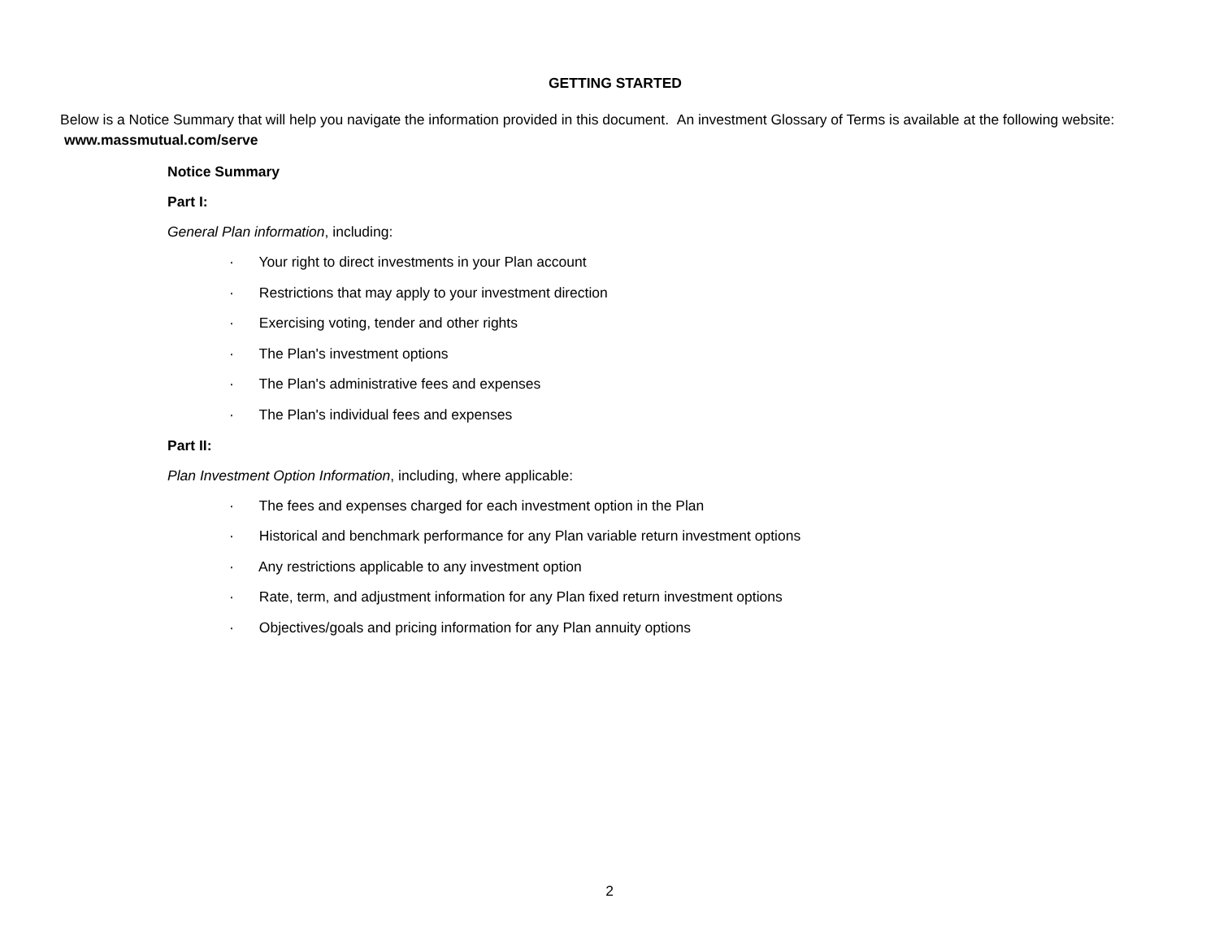GETTING STARTED
Below is a Notice Summary that will help you navigate the information provided in this document. An investment Glossary of Terms is available at the following website: www.massmutual.com/serve
Notice Summary
Part I:
General Plan information, including:
· Your right to direct investments in your Plan account
· Restrictions that may apply to your investment direction
· Exercising voting, tender and other rights
· The Plan's investment options
· The Plan's administrative fees and expenses
· The Plan's individual fees and expenses
Part II:
Plan Investment Option Information, including, where applicable:
· The fees and expenses charged for each investment option in the Plan
· Historical and benchmark performance for any Plan variable return investment options
· Any restrictions applicable to any investment option
· Rate, term, and adjustment information for any Plan fixed return investment options
· Objectives/goals and pricing information for any Plan annuity options
2